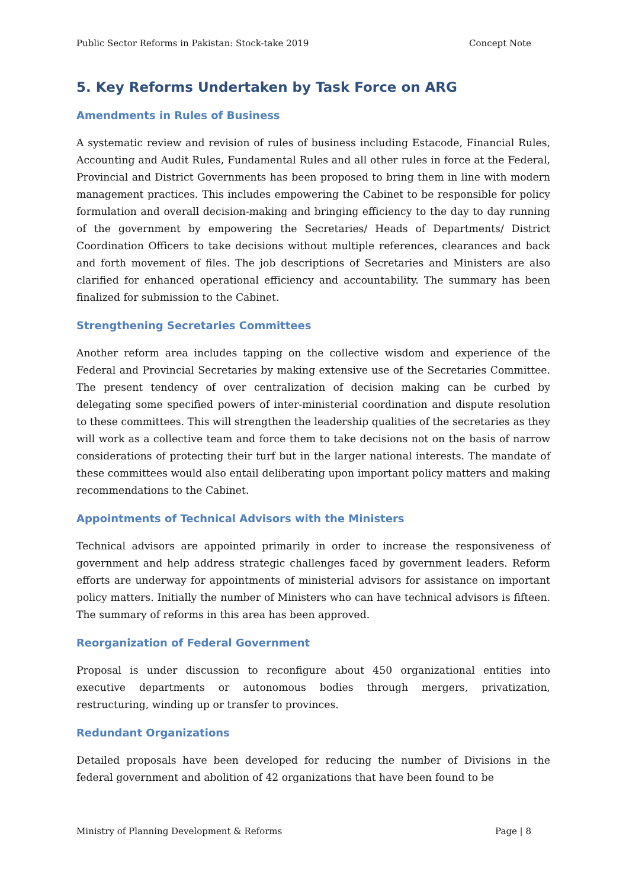Public Sector Reforms in Pakistan: Stock-take 2019 Concept Note
5. Key Reforms Undertaken by Task Force on ARG
Amendments in Rules of Business
A systematic review and revision of rules of business including Estacode, Financial Rules, Accounting and Audit Rules, Fundamental Rules and all other rules in force at the Federal, Provincial and District Governments has been proposed to bring them in line with modern management practices. This includes empowering the Cabinet to be responsible for policy formulation and overall decision-making and bringing efficiency to the day to day running of the government by empowering the Secretaries/ Heads of Departments/ District Coordination Officers to take decisions without multiple references, clearances and back and forth movement of files. The job descriptions of Secretaries and Ministers are also clarified for enhanced operational efficiency and accountability. The summary has been finalized for submission to the Cabinet.
Strengthening Secretaries Committees
Another reform area includes tapping on the collective wisdom and experience of the Federal and Provincial Secretaries by making extensive use of the Secretaries Committee. The present tendency of over centralization of decision making can be curbed by delegating some specified powers of inter-ministerial coordination and dispute resolution to these committees. This will strengthen the leadership qualities of the secretaries as they will work as a collective team and force them to take decisions not on the basis of narrow considerations of protecting their turf but in the larger national interests. The mandate of these committees would also entail deliberating upon important policy matters and making recommendations to the Cabinet.
Appointments of Technical Advisors with the Ministers
Technical advisors are appointed primarily in order to increase the responsiveness of government and help address strategic challenges faced by government leaders. Reform efforts are underway for appointments of ministerial advisors for assistance on important policy matters. Initially the number of Ministers who can have technical advisors is fifteen. The summary of reforms in this area has been approved.
Reorganization of Federal Government
Proposal is under discussion to reconfigure about 450 organizational entities into executive departments or autonomous bodies through mergers, privatization, restructuring, winding up or transfer to provinces.
Redundant Organizations
Detailed proposals have been developed for reducing the number of Divisions in the federal government and abolition of 42 organizations that have been found to be
Ministry of Planning Development & Reforms Page | 8